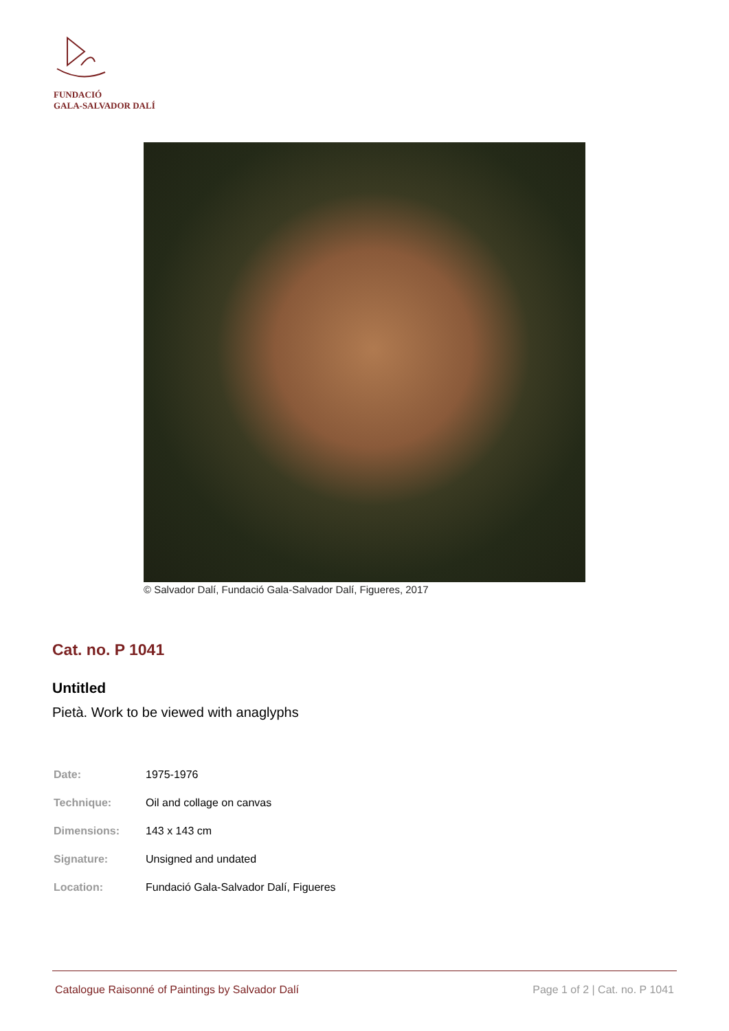FUNDACIÓ
GALA-SALVADOR DALÍ
© Salvador Dalí, Fundació Gala-Salvador Dalí, Figueres, 2017
Cat. no. P 1041
Untitled
Pietà. Work to be viewed with anaglyphs
| Date: | 1975-1976 |
| Technique: | Oil and collage on canvas |
| Dimensions: | 143 x 143 cm |
| Signature: | Unsigned and undated |
| Location: | Fundació Gala-Salvador Dalí, Figueres |
Catalogue Raisonné of Paintings by Salvador Dalí Page 1 of 2 | Cat. no. P 1041